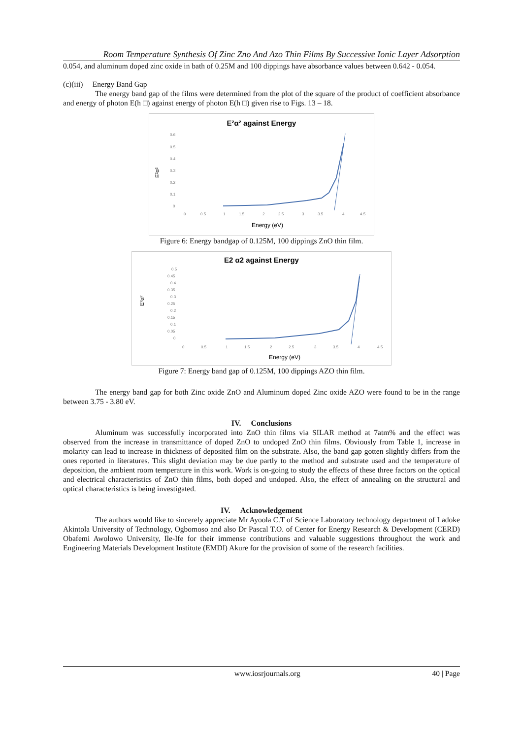Room Temperature Synthesis Of Zinc Zno And Azo Thin Films By Successive Ionic Layer Adsorption
0.054, and aluminum doped zinc oxide in bath of 0.25M and 100 dippings have absorbance values between 0.642 - 0.054.
(c)(iii) Energy Band Gap
The energy band gap of the films were determined from the plot of the square of the product of coefficient absorbance and energy of photon E(h □) against energy of photon E(h □) given rise to Figs. 13 – 18.
E²α² against Energy
0.6
0.5
0.4
0.3
0.2
0.1
0
0
0.5
1
1.5
2
2.5
3
3.5
4
4.5
E²α²
Energy (eV)
Figure 6: Energy bandgap of 0.125M, 100 dippings ZnO thin film.
E2 α2 against Energy
0.5
0.45
0.4
0.35
0.3
0.25
0.2
0.15
0.1
0.05
0
0
0.5
1
1.5
2
2.5
3
3.5
4
4.5
E²α²
Energy (eV)
Figure 7: Energy band gap of 0.125M, 100 dippings AZO thin film.
The energy band gap for both Zinc oxide ZnO and Aluminum doped Zinc oxide AZO were found to be in the range between 3.75 - 3.80 eV.
IV. Conclusions
Aluminum was successfully incorporated into ZnO thin films via SILAR method at 7atm% and the effect was observed from the increase in transmittance of doped ZnO to undoped ZnO thin films. Obviously from Table 1, increase in molarity can lead to increase in thickness of deposited film on the substrate. Also, the band gap gotten slightly differs from the ones reported in literatures. This slight deviation may be due partly to the method and substrate used and the temperature of deposition, the ambient room temperature in this work. Work is on-going to study the effects of these three factors on the optical and electrical characteristics of ZnO thin films, both doped and undoped. Also, the effect of annealing on the structural and optical characteristics is being investigated.
IV. Acknowledgement
The authors would like to sincerely appreciate Mr Ayoola C.T of Science Laboratory technology department of Ladoke Akintola University of Technology, Ogbomoso and also Dr Pascal T.O. of Center for Energy Research & Development (CERD) Obafemi Awolowo University, Ile-Ife for their immense contributions and valuable suggestions throughout the work and Engineering Materials Development Institute (EMDI) Akure for the provision of some of the research facilities.
www.iosrjournals.org 40 | Page